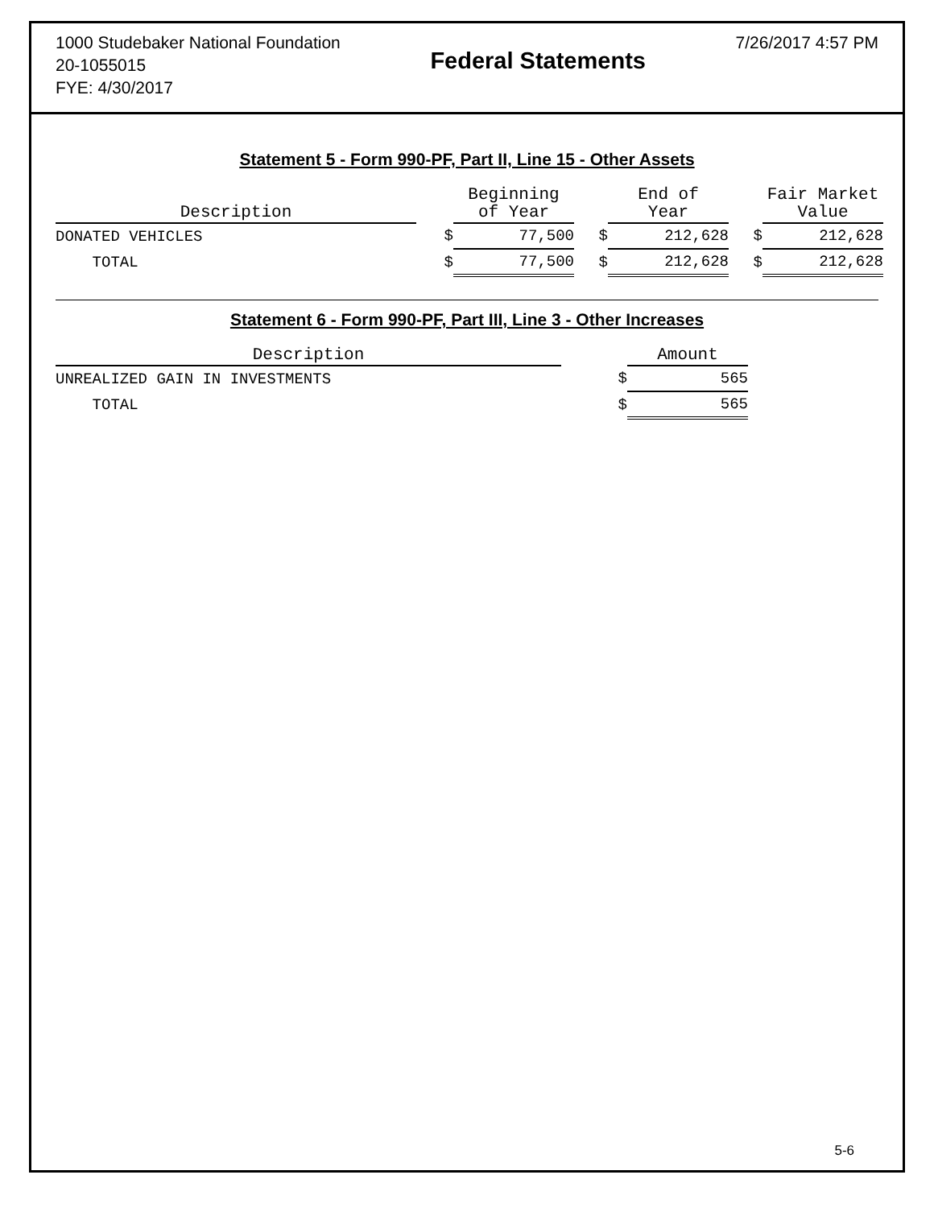1000 Studebaker National Foundation
20-1055015
FYE: 4/30/2017
Federal Statements
7/26/2017 4:57 PM
Statement 5 - Form 990-PF, Part II, Line 15 - Other Assets
| Description | | Beginning of Year | | End of Year | | Fair Market Value |
| --- | --- | --- | --- | --- | --- | --- |
| DONATED VEHICLES | $ | 77,500 | $ | 212,628 | $ | 212,628 |
| TOTAL | $ | 77,500 | $ | 212,628 | $ | 212,628 |
Statement 6 - Form 990-PF, Part III, Line 3 - Other Increases
| Description | | Amount |
| --- | --- | --- |
| UNREALIZED GAIN IN INVESTMENTS | $ | 565 |
| TOTAL | $ | 565 |
5-6